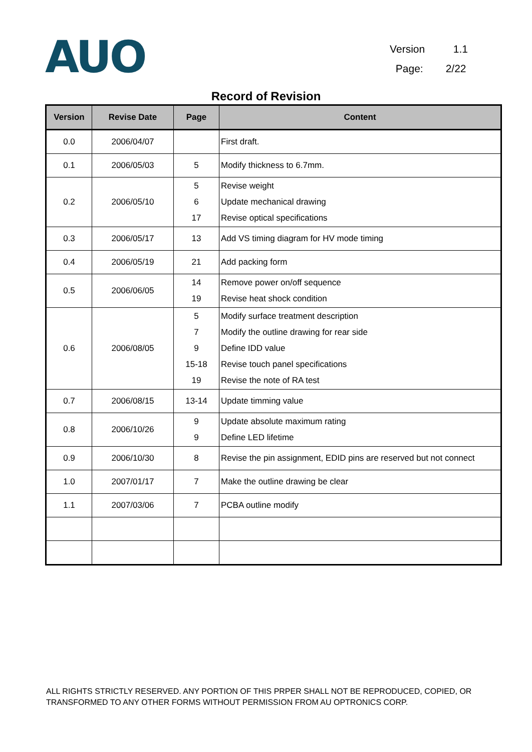AUO
Version 1.1
Page: 2/22
Record of Revision
| Version | Revise Date | Page | Content |
| --- | --- | --- | --- |
| 0.0 | 2006/04/07 | | First draft. |
| 0.1 | 2006/05/03 | 5 | Modify thickness to 6.7mm. |
| 0.2 | 2006/05/10 | 5 6 17 | Revise weight Update mechanical drawing Revise optical specifications |
| 0.3 | 2006/05/17 | 13 | Add VS timing diagram for HV mode timing |
| 0.4 | 2006/05/19 | 21 | Add packing form |
| 0.5 | 2006/06/05 | 14 19 | Remove power on/off sequence Revise heat shock condition |
| 0.6 | 2006/08/05 | 5 7 9 15-18 19 | Modify surface treatment description Modify the outline drawing for rear side Define IDD value Revise touch panel specifications Revise the note of RA test |
| 0.7 | 2006/08/15 | 13-14 | Update timming value |
| 0.8 | 2006/10/26 | 9 9 | Update absolute maximum rating Define LED lifetime |
| 0.9 | 2006/10/30 | 8 | Revise the pin assignment, EDID pins are reserved but not connect |
| 1.0 | 2007/01/17 | 7 | Make the outline drawing be clear |
| 1.1 | 2007/03/06 | 7 | PCBA outline modify |
ALL RIGHTS STRICTLY RESERVED. ANY PORTION OF THIS PRPER SHALL NOT BE REPRODUCED, COPIED, OR TRANSFORMED TO ANY OTHER FORMS WITHOUT PERMISSION FROM AU OPTRONICS CORP.